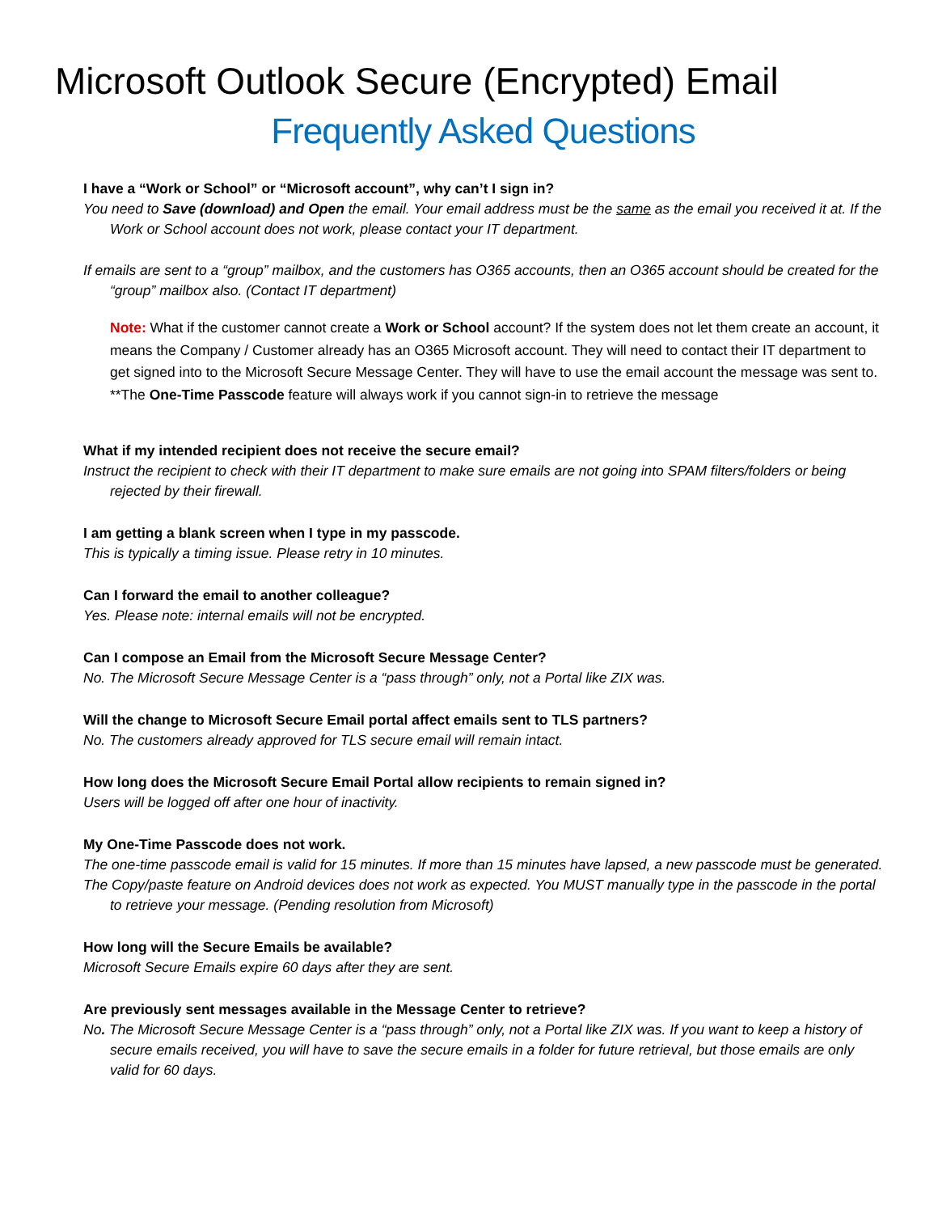Microsoft Outlook Secure (Encrypted) Email
Frequently Asked Questions
I have a “Work or School” or “Microsoft account”, why can’t I sign in?
You need to Save (download) and Open the email. Your email address must be the same as the email you received it at. If the Work or School account does not work, please contact your IT department.
If emails are sent to a “group” mailbox, and the customers has O365 accounts, then an O365 account should be created for the “group” mailbox also. (Contact IT department)
Note: What if the customer cannot create a Work or School account? If the system does not let them create an account, it means the Company / Customer already has an O365 Microsoft account. They will need to contact their IT department to get signed into to the Microsoft Secure Message Center. They will have to use the email account the message was sent to.
**The One-Time Passcode feature will always work if you cannot sign-in to retrieve the message
What if my intended recipient does not receive the secure email?
Instruct the recipient to check with their IT department to make sure emails are not going into SPAM filters/folders or being rejected by their firewall.
I am getting a blank screen when I type in my passcode.
This is typically a timing issue. Please retry in 10 minutes.
Can I forward the email to another colleague?
Yes. Please note: internal emails will not be encrypted.
Can I compose an Email from the Microsoft Secure Message Center?
No. The Microsoft Secure Message Center is a “pass through” only, not a Portal like ZIX was.
Will the change to Microsoft Secure Email portal affect emails sent to TLS partners?
No. The customers already approved for TLS secure email will remain intact.
How long does the Microsoft Secure Email Portal allow recipients to remain signed in?
Users will be logged off after one hour of inactivity.
My One-Time Passcode does not work.
The one-time passcode email is valid for 15 minutes. If more than 15 minutes have lapsed, a new passcode must be generated.
The Copy/paste feature on Android devices does not work as expected. You MUST manually type in the passcode in the portal to retrieve your message. (Pending resolution from Microsoft)
How long will the Secure Emails be available?
Microsoft Secure Emails expire 60 days after they are sent.
Are previously sent messages available in the Message Center to retrieve?
No. The Microsoft Secure Message Center is a “pass through” only, not a Portal like ZIX was. If you want to keep a history of secure emails received, you will have to save the secure emails in a folder for future retrieval, but those emails are only valid for 60 days.